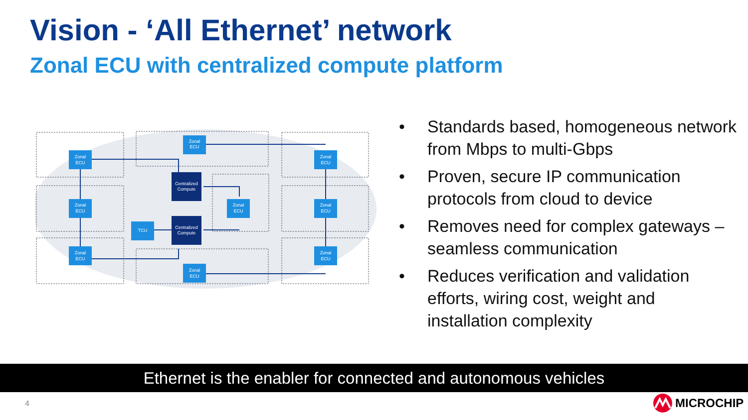Vision - ‘All Ethernet’ network
Zonal ECU with centralized compute platform
Zonal
ECU
Zonal
ECU
Zonal
ECU
Zonal
ECU
Zonal
ECU
Zonal
ECU
TCU
Zonal
ECU
Zonal
ECU
Zonal
ECU
Centralized
Compute
Centralized
Compute
• Standards based, homogeneous network from Mbps to multi-Gbps
• Proven, secure IP communication protocols from cloud to device
• Removes need for complex gateways – seamless communication
• Reduces verification and validation efforts, wiring cost, weight and installation complexity
Ethernet is the enabler for connected and autonomous vehicles
4 MICROCHIP